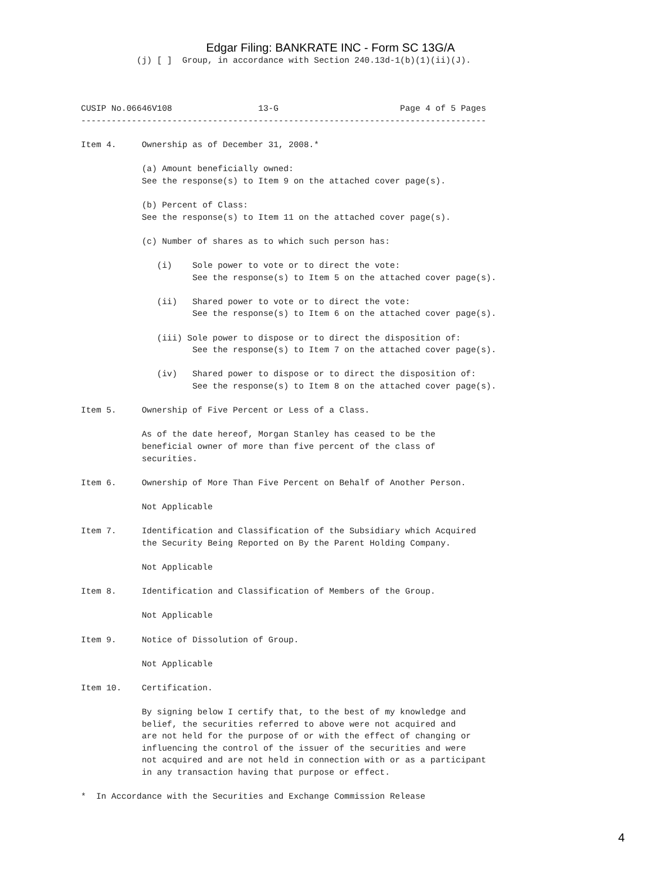Edgar Filing: BANKRATE INC - Form SC 13G/A
           (j) [ ]  Group, in accordance with Section 240.13d-1(b)(1)(ii)(J).



CUSIP No.06646V108                 13-G                        Page 4 of 5 Pages
--------------------------------------------------------------------------------

Item 4.     Ownership as of December 31, 2008.*

            (a) Amount beneficially owned:
            See the response(s) to Item 9 on the attached cover page(s).

            (b) Percent of Class:
            See the response(s) to Item 11 on the attached cover page(s).

            (c) Number of shares as to which such person has:

               (i)    Sole power to vote or to direct the vote:
                      See the response(s) to Item 5 on the attached cover page(s).

               (ii)   Shared power to vote or to direct the vote:
                      See the response(s) to Item 6 on the attached cover page(s).

               (iii) Sole power to dispose or to direct the disposition of:
                      See the response(s) to Item 7 on the attached cover page(s).

               (iv)   Shared power to dispose or to direct the disposition of:
                      See the response(s) to Item 8 on the attached cover page(s).

Item 5.     Ownership of Five Percent or Less of a Class.

            As of the date hereof, Morgan Stanley has ceased to be the
            beneficial owner of more than five percent of the class of
            securities.

Item 6.     Ownership of More Than Five Percent on Behalf of Another Person.

            Not Applicable

Item 7.     Identification and Classification of the Subsidiary which Acquired
            the Security Being Reported on By the Parent Holding Company.

            Not Applicable

Item 8.     Identification and Classification of Members of the Group.

            Not Applicable

Item 9.     Notice of Dissolution of Group.

            Not Applicable

Item 10.    Certification.

            By signing below I certify that, to the best of my knowledge and
            belief, the securities referred to above were not acquired and
            are not held for the purpose of or with the effect of changing or
            influencing the control of the issuer of the securities and were
            not acquired and are not held in connection with or as a participant
            in any transaction having that purpose or effect.

*  In Accordance with the Securities and Exchange Commission Release
4